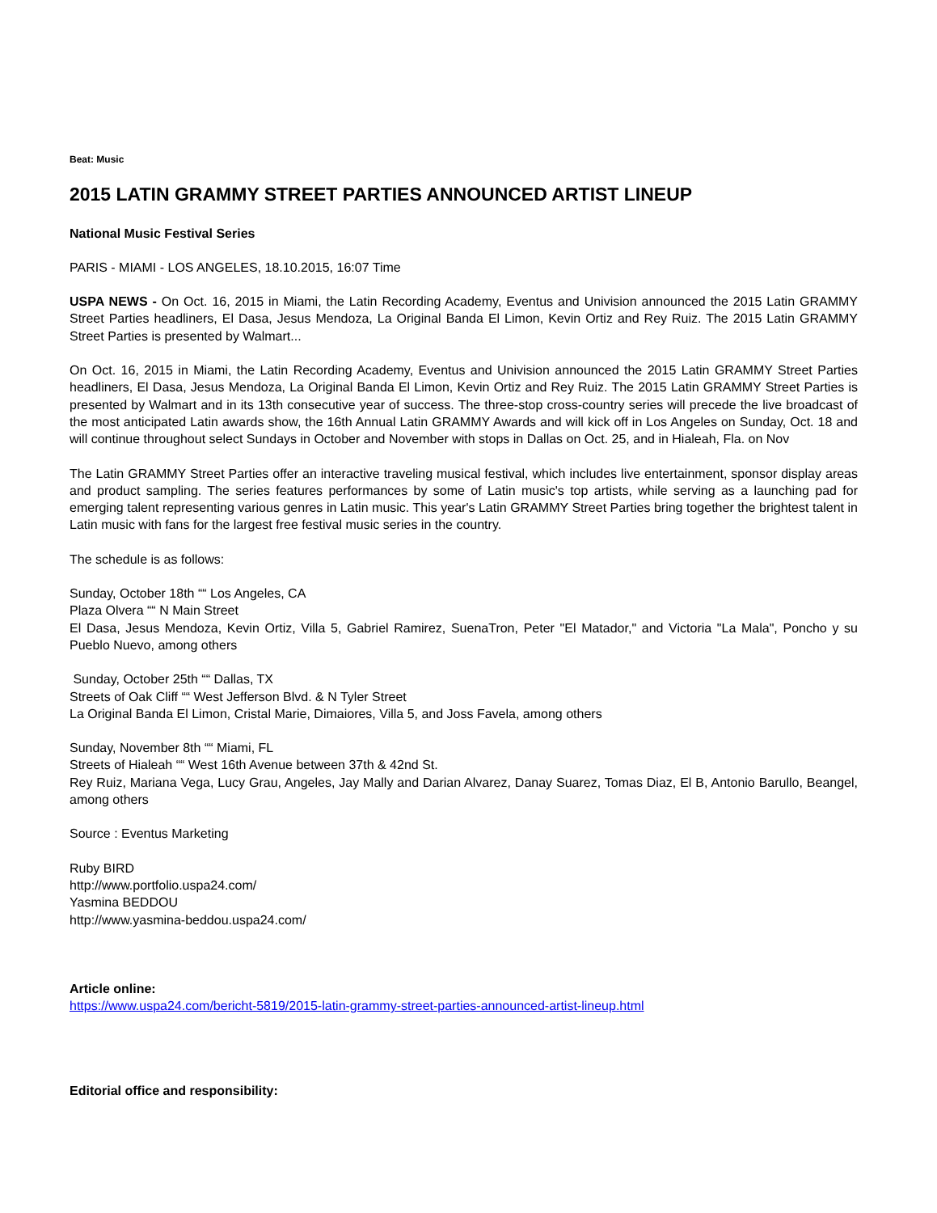Beat: Music
2015 LATIN GRAMMY STREET PARTIES ANNOUNCED ARTIST LINEUP
National Music Festival Series
PARIS - MIAMI - LOS ANGELES, 18.10.2015, 16:07 Time
USPA NEWS - On Oct. 16, 2015 in Miami, the Latin Recording Academy, Eventus and Univision announced the 2015 Latin GRAMMY Street Parties headliners, El Dasa, Jesus Mendoza, La Original Banda El Limon, Kevin Ortiz and Rey Ruiz. The 2015 Latin GRAMMY Street Parties is presented by Walmart...
On Oct. 16, 2015 in Miami, the Latin Recording Academy, Eventus and Univision announced the 2015 Latin GRAMMY Street Parties headliners, El Dasa, Jesus Mendoza, La Original Banda El Limon, Kevin Ortiz and Rey Ruiz. The 2015 Latin GRAMMY Street Parties is presented by Walmart and in its 13th consecutive year of success. The three-stop cross-country series will precede the live broadcast of the most anticipated Latin awards show, the 16th Annual Latin GRAMMY Awards and will kick off in Los Angeles on Sunday, Oct. 18 and will continue throughout select Sundays in October and November with stops in Dallas on Oct. 25, and in Hialeah, Fla. on Nov
The Latin GRAMMY Street Parties offer an interactive traveling musical festival, which includes live entertainment, sponsor display areas and product sampling. The series features performances by some of Latin music's top artists, while serving as a launching pad for emerging talent representing various genres in Latin music. This year's Latin GRAMMY Street Parties bring together the brightest talent in Latin music with fans for the largest free festival music series in the country.
The schedule is as follows:
Sunday, October 18th ““ Los Angeles, CA
Plaza Olvera ““ N Main Street
El Dasa, Jesus Mendoza, Kevin Ortiz, Villa 5, Gabriel Ramirez, SuenaTron, Peter "El Matador," and Victoria "La Mala", Poncho y su Pueblo Nuevo, among others
Sunday, October 25th ““ Dallas, TX
Streets of Oak Cliff ““ West Jefferson Blvd. & N Tyler Street
La Original Banda El Limon, Cristal Marie, Dimaiores, Villa 5, and Joss Favela, among others
Sunday, November 8th ““ Miami, FL
Streets of Hialeah ““ West 16th Avenue between 37th & 42nd St.
Rey Ruiz, Mariana Vega, Lucy Grau, Angeles, Jay Mally and Darian Alvarez, Danay Suarez, Tomas Diaz, El B, Antonio Barullo, Beangel, among others
Source : Eventus Marketing
Ruby BIRD
http://www.portfolio.uspa24.com/
Yasmina BEDDOU
http://www.yasmina-beddou.uspa24.com/
Article online:
https://www.uspa24.com/bericht-5819/2015-latin-grammy-street-parties-announced-artist-lineup.html
Editorial office and responsibility: